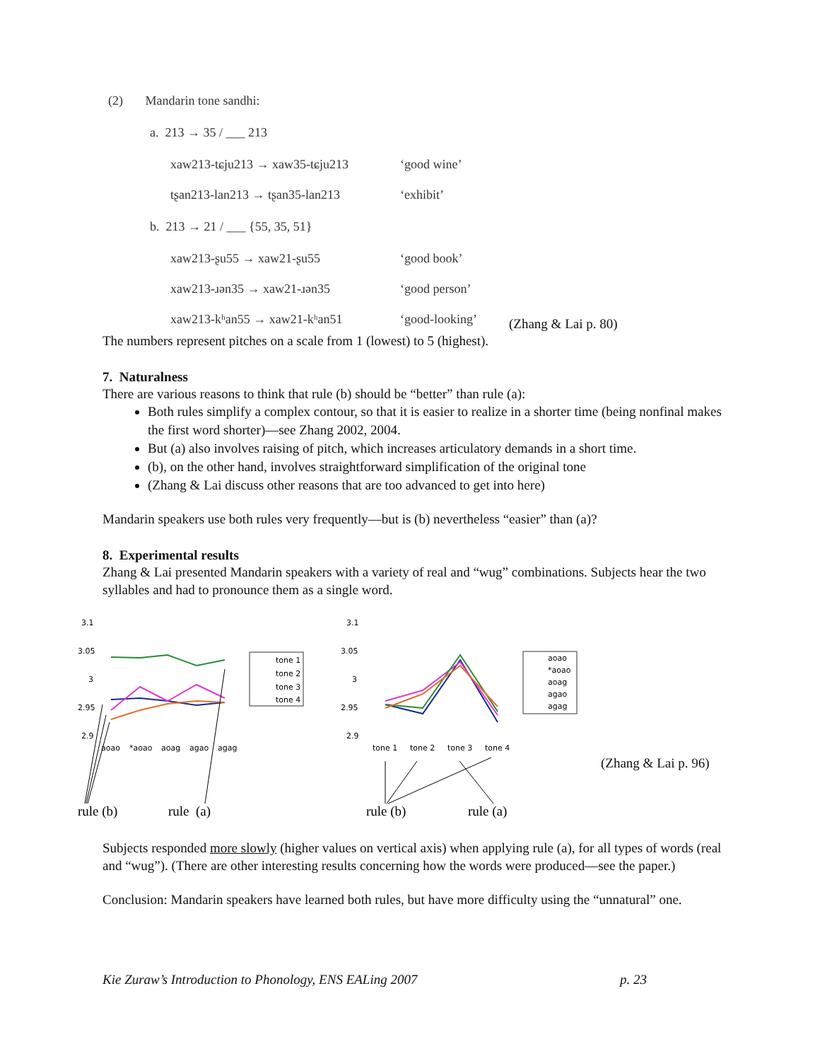(2) Mandarin tone sandhi:
a. 213 → 35 / ___ 213
xaw213-tɕju213 → xaw35-tɕju213 ‘good wine’
tʂan213-lan213 → tʂan35-lan213 ‘exhibit’
b. 213 → 21 / ___ {55, 35, 51}
xaw213-ʂu55 → xaw21-ʂu55 ‘good book’
xaw213-ɹən35 → xaw21-ɹən35 ‘good person’
xaw213-kʰan55 → xaw21-kʰan51 ‘good-looking’ (Zhang & Lai p. 80)
The numbers represent pitches on a scale from 1 (lowest) to 5 (highest).
7. Naturalness
There are various reasons to think that rule (b) should be “better” than rule (a):
Both rules simplify a complex contour, so that it is easier to realize in a shorter time (being nonfinal makes the first word shorter)—see Zhang 2002, 2004.
But (a) also involves raising of pitch, which increases articulatory demands in a short time.
(b), on the other hand, involves straightforward simplification of the original tone
(Zhang & Lai discuss other reasons that are too advanced to get into here)
Mandarin speakers use both rules very frequently—but is (b) nevertheless “easier” than (a)?
8. Experimental results
Zhang & Lai presented Mandarin speakers with a variety of real and “wug” combinations. Subjects hear the two syllables and had to pronounce them as a single word.
3.1
3.05
3
2.95
2.9
aoao
*aoao
aoag
agao
agag
tone 1
tone 2
tone 3
tone 4
rule (b)
rule (a)
3.1
3.05
3
2.95
2.9
tone 1
tone 2
tone 3
tone 4
aoao
*aoao
aoag
agao
agag
rule (b)
rule (a)
(Zhang & Lai p. 96)
Subjects responded more slowly (higher values on vertical axis) when applying rule (a), for all types of words (real and “wug”). (There are other interesting results concerning how the words were produced—see the paper.)
Conclusion: Mandarin speakers have learned both rules, but have more difficulty using the “unnatural” one.
Kie Zuraw’s Introduction to Phonology, ENS EALing 2007 p. 23